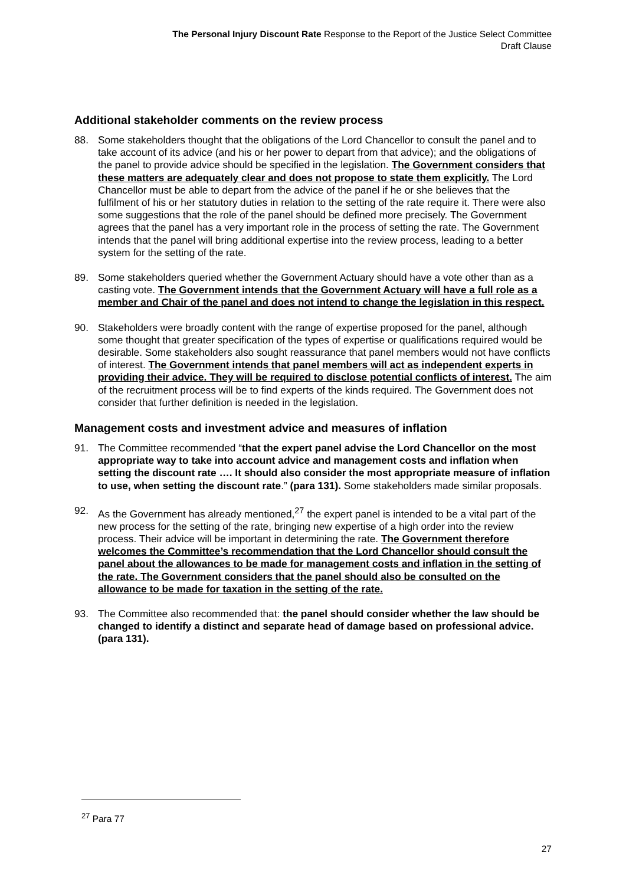The Personal Injury Discount Rate Response to the Report of the Justice Select Committee
Draft Clause
Additional stakeholder comments on the review process
88. Some stakeholders thought that the obligations of the Lord Chancellor to consult the panel and to take account of its advice (and his or her power to depart from that advice); and the obligations of the panel to provide advice should be specified in the legislation. The Government considers that these matters are adequately clear and does not propose to state them explicitly. The Lord Chancellor must be able to depart from the advice of the panel if he or she believes that the fulfilment of his or her statutory duties in relation to the setting of the rate require it. There were also some suggestions that the role of the panel should be defined more precisely. The Government agrees that the panel has a very important role in the process of setting the rate. The Government intends that the panel will bring additional expertise into the review process, leading to a better system for the setting of the rate.
89. Some stakeholders queried whether the Government Actuary should have a vote other than as a casting vote. The Government intends that the Government Actuary will have a full role as a member and Chair of the panel and does not intend to change the legislation in this respect.
90. Stakeholders were broadly content with the range of expertise proposed for the panel, although some thought that greater specification of the types of expertise or qualifications required would be desirable. Some stakeholders also sought reassurance that panel members would not have conflicts of interest. The Government intends that panel members will act as independent experts in providing their advice. They will be required to disclose potential conflicts of interest. The aim of the recruitment process will be to find experts of the kinds required. The Government does not consider that further definition is needed in the legislation.
Management costs and investment advice and measures of inflation
91. The Committee recommended “that the expert panel advise the Lord Chancellor on the most appropriate way to take into account advice and management costs and inflation when setting the discount rate …. It should also consider the most appropriate measure of inflation to use, when setting the discount rate.” (para 131). Some stakeholders made similar proposals.
92. As the Government has already mentioned,<sup>27</sup> the expert panel is intended to be a vital part of the new process for the setting of the rate, bringing new expertise of a high order into the review process. Their advice will be important in determining the rate. The Government therefore welcomes the Committee’s recommendation that the Lord Chancellor should consult the panel about the allowances to be made for management costs and inflation in the setting of the rate. The Government considers that the panel should also be consulted on the allowance to be made for taxation in the setting of the rate.
93. The Committee also recommended that: the panel should consider whether the law should be changed to identify a distinct and separate head of damage based on professional advice. (para 131).
<sup>27</sup> Para 77
27